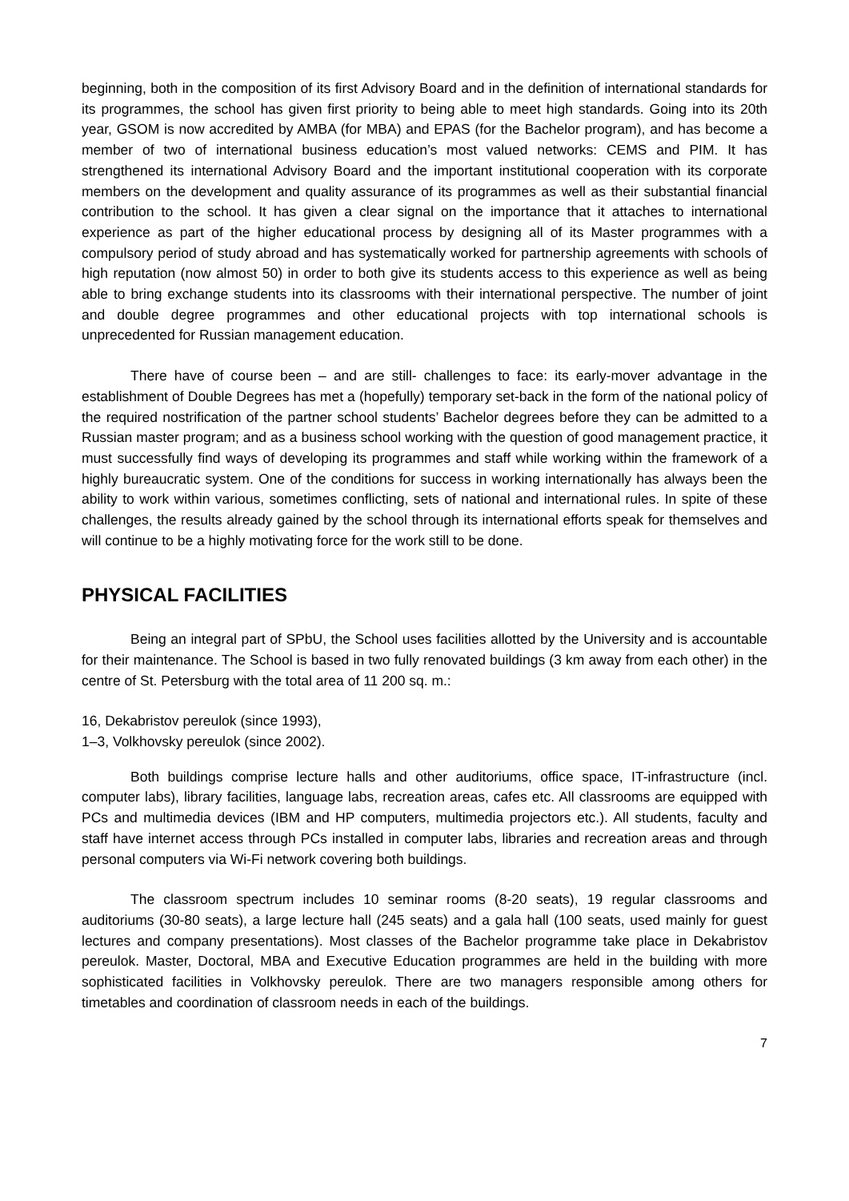beginning, both in the composition of its first Advisory Board and in the definition of international standards for its programmes, the school has given first priority to being able to meet high standards. Going into its 20th year, GSOM is now accredited by AMBA (for MBA) and EPAS (for the Bachelor program), and has become a member of two of international business education’s most valued networks: CEMS and PIM. It has strengthened its international Advisory Board and the important institutional cooperation with its corporate members on the development and quality assurance of its programmes as well as their substantial financial contribution to the school. It has given a clear signal on the importance that it attaches to international experience as part of the higher educational process by designing all of its Master programmes with a compulsory period of study abroad and has systematically worked for partnership agreements with schools of high reputation (now almost 50) in order to both give its students access to this experience as well as being able to bring exchange students into its classrooms with their international perspective. The number of joint and double degree programmes and other educational projects with top international schools is unprecedented for Russian management education.
There have of course been – and are still- challenges to face: its early-mover advantage in the establishment of Double Degrees has met a (hopefully) temporary set-back in the form of the national policy of the required nostrification of the partner school students’ Bachelor degrees before they can be admitted to a Russian master program; and as a business school working with the question of good management practice, it must successfully find ways of developing its programmes and staff while working within the framework of a highly bureaucratic system. One of the conditions for success in working internationally has always been the ability to work within various, sometimes conflicting, sets of national and international rules. In spite of these challenges, the results already gained by the school through its international efforts speak for themselves and will continue to be a highly motivating force for the work still to be done.
PHYSICAL FACILITIES
Being an integral part of SPbU, the School uses facilities allotted by the University and is accountable for their maintenance. The School is based in two fully renovated buildings (3 km away from each other) in the centre of St. Petersburg with the total area of 11 200 sq. m.:
16, Dekabristov pereulok (since 1993),
1–3, Volkhovsky pereulok (since 2002).
Both buildings comprise lecture halls and other auditoriums, office space, IT-infrastructure (incl. computer labs), library facilities, language labs, recreation areas, cafes etc. All classrooms are equipped with PCs and multimedia devices (IBM and HP computers, multimedia projectors etc.). All students, faculty and staff have internet access through PCs installed in computer labs, libraries and recreation areas and through personal computers via Wi-Fi network covering both buildings.
The classroom spectrum includes 10 seminar rooms (8-20 seats), 19 regular classrooms and auditoriums (30-80 seats), a large lecture hall (245 seats) and a gala hall (100 seats, used mainly for guest lectures and company presentations). Most classes of the Bachelor programme take place in Dekabristov pereulok. Master, Doctoral, MBA and Executive Education programmes are held in the building with more sophisticated facilities in Volkhovsky pereulok. There are two managers responsible among others for timetables and coordination of classroom needs in each of the buildings.
7